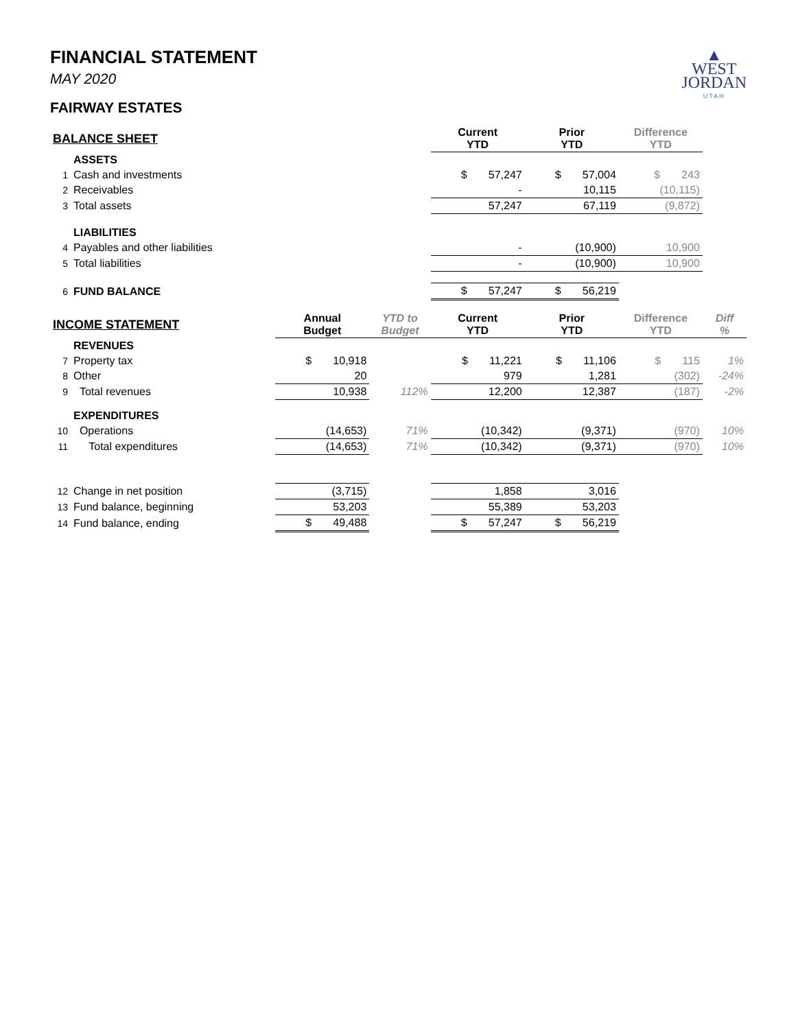▲
WEST
JORDAN
UTAH
FINANCIAL STATEMENT
MAY 2020
FAIRWAY ESTATES
| BALANCE SHEET | | | | Current YTD | Prior YTD | Difference YTD | |
| --- | --- | --- | --- | --- | --- | --- | --- |
| | ASSETS | | | | | | |
| 1 | Cash and investments | | | $ 57,247 | $ 57,004 | $ 243 | |
| 2 | Receivables | | | - | 10,115 | (10,115) | |
| 3 | Total assets | | | 57,247 | 67,119 | (9,872) | |
| | LIABILITIES | | | | | | |
| 4 | Payables and other liabilities | | | - | (10,900) | 10,900 | |
| 5 | Total liabilities | | | - | (10,900) | 10,900 | |
| 6 | FUND BALANCE | | | $ 57,247 | $ 56,219 | | |
| INCOME STATEMENT | | Annual Budget | YTD to Budget | Current YTD | Prior YTD | Difference YTD | Diff % |
| | REVENUES | | | | | | |
| 7 | Property tax | $ 10,918 | | $ 11,221 | $ 11,106 | $ 115 | 1% |
| 8 | Other | 20 | | 979 | 1,281 | (302) | -24% |
| 9 | Total revenues | 10,938 | 112% | 12,200 | 12,387 | (187) | -2% |
| | EXPENDITURES | | | | | | |
| 10 | Operations | (14,653) | 71% | (10,342) | (9,371) | (970) | 10% |
| 11 | Total expenditures | (14,653) | 71% | (10,342) | (9,371) | (970) | 10% |
| 12 | Change in net position | (3,715) | | 1,858 | 3,016 | | |
| 13 | Fund balance, beginning | 53,203 | | 55,389 | 53,203 | | |
| 14 | Fund balance, ending | $ 49,488 | | $ 57,247 | $ 56,219 | | |